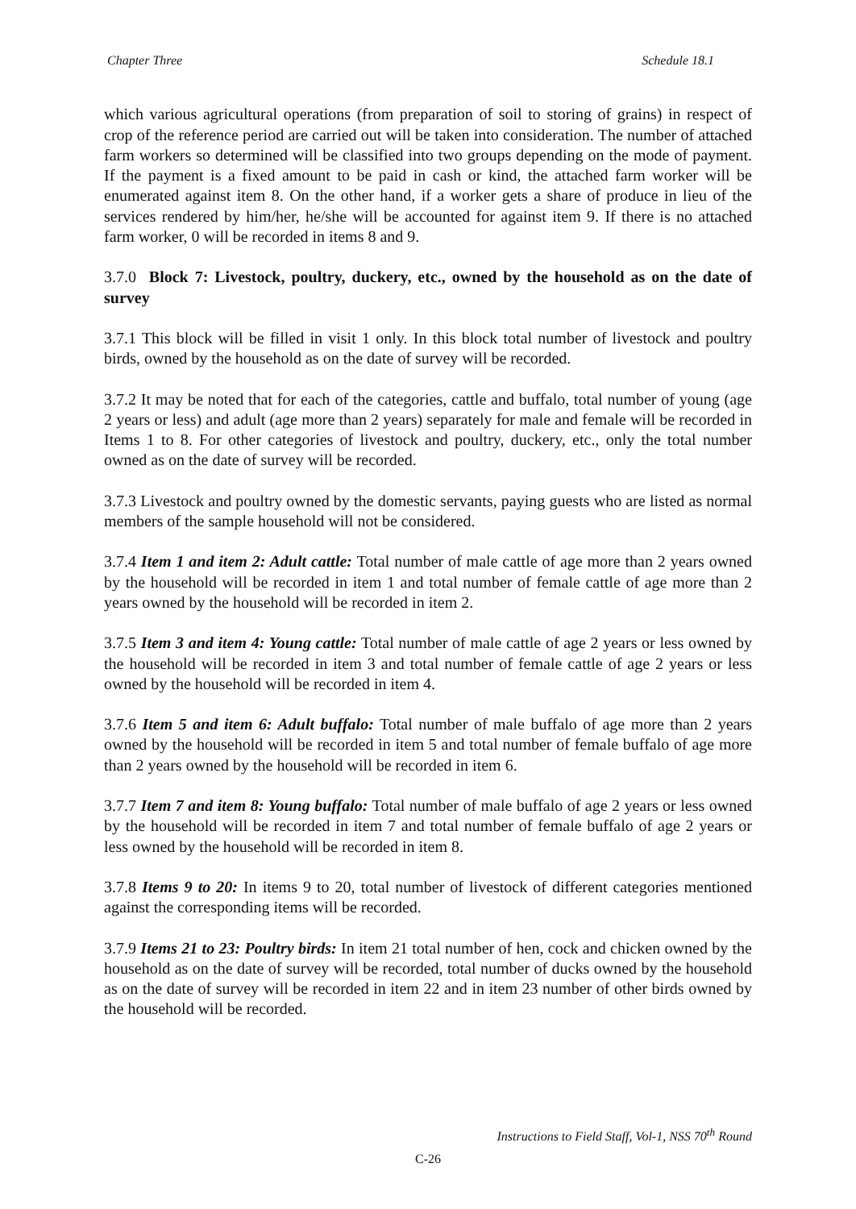Chapter Three Schedule 18.1
which various agricultural operations (from preparation of soil to storing of grains) in respect of crop of the reference period are carried out will be taken into consideration. The number of attached farm workers so determined will be classified into two groups depending on the mode of payment. If the payment is a fixed amount to be paid in cash or kind, the attached farm worker will be enumerated against item 8. On the other hand, if a worker gets a share of produce in lieu of the services rendered by him/her, he/she will be accounted for against item 9. If there is no attached farm worker, 0 will be recorded in items 8 and 9.
3.7.0 Block 7: Livestock, poultry, duckery, etc., owned by the household as on the date of survey
3.7.1 This block will be filled in visit 1 only. In this block total number of livestock and poultry birds, owned by the household as on the date of survey will be recorded.
3.7.2 It may be noted that for each of the categories, cattle and buffalo, total number of young (age 2 years or less) and adult (age more than 2 years) separately for male and female will be recorded in Items 1 to 8. For other categories of livestock and poultry, duckery, etc., only the total number owned as on the date of survey will be recorded.
3.7.3 Livestock and poultry owned by the domestic servants, paying guests who are listed as normal members of the sample household will not be considered.
3.7.4 Item 1 and item 2: Adult cattle: Total number of male cattle of age more than 2 years owned by the household will be recorded in item 1 and total number of female cattle of age more than 2 years owned by the household will be recorded in item 2.
3.7.5 Item 3 and item 4: Young cattle: Total number of male cattle of age 2 years or less owned by the household will be recorded in item 3 and total number of female cattle of age 2 years or less owned by the household will be recorded in item 4.
3.7.6 Item 5 and item 6: Adult buffalo: Total number of male buffalo of age more than 2 years owned by the household will be recorded in item 5 and total number of female buffalo of age more than 2 years owned by the household will be recorded in item 6.
3.7.7 Item 7 and item 8: Young buffalo: Total number of male buffalo of age 2 years or less owned by the household will be recorded in item 7 and total number of female buffalo of age 2 years or less owned by the household will be recorded in item 8.
3.7.8 Items 9 to 20: In items 9 to 20, total number of livestock of different categories mentioned against the corresponding items will be recorded.
3.7.9 Items 21 to 23: Poultry birds: In item 21 total number of hen, cock and chicken owned by the household as on the date of survey will be recorded, total number of ducks owned by the household as on the date of survey will be recorded in item 22 and in item 23 number of other birds owned by the household will be recorded.
Instructions to Field Staff, Vol-1, NSS 70<sup>th</sup> Round
C-26